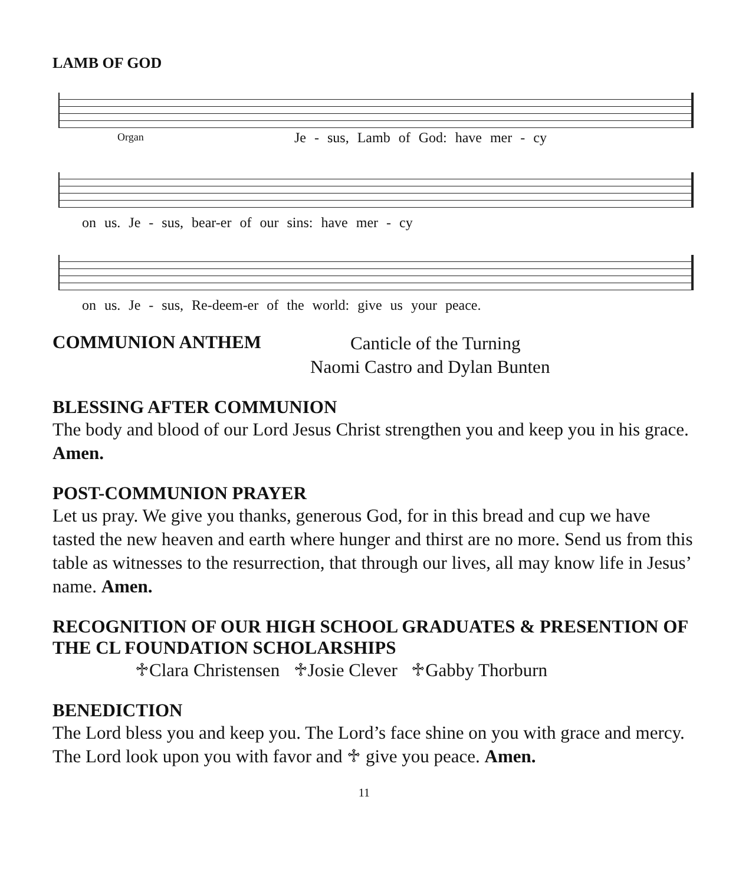LAMB OF GOD
Organ
Je - sus, Lamb of God: have mer - cy
on us. Je - sus, bear-er of our sins: have mer - cy
on us. Je - sus, Re-deem-er of the world: give us your peace.
COMMUNION ANTHEM
Canticle of the Turning
Naomi Castro and Dylan Bunten
BLESSING AFTER COMMUNION
The body and blood of our Lord Jesus Christ strengthen you and keep you in his grace. Amen.
POST-COMMUNION PRAYER
Let us pray. We give you thanks, generous God, for in this bread and cup we have tasted the new heaven and earth where hunger and thirst are no more. Send us from this table as witnesses to the resurrection, that through our lives, all may know life in Jesus’ name. Amen.
RECOGNITION OF OUR HIGH SCHOOL GRADUATES & PRESENTION OF THE CL FOUNDATION SCHOLARSHIPS
♱Clara Christensen ♱Josie Clever ♱Gabby Thorburn
BENEDICTION
The Lord bless you and keep you. The Lord’s face shine on you with grace and mercy. The Lord look upon you with favor and ♱ give you peace. Amen.
11